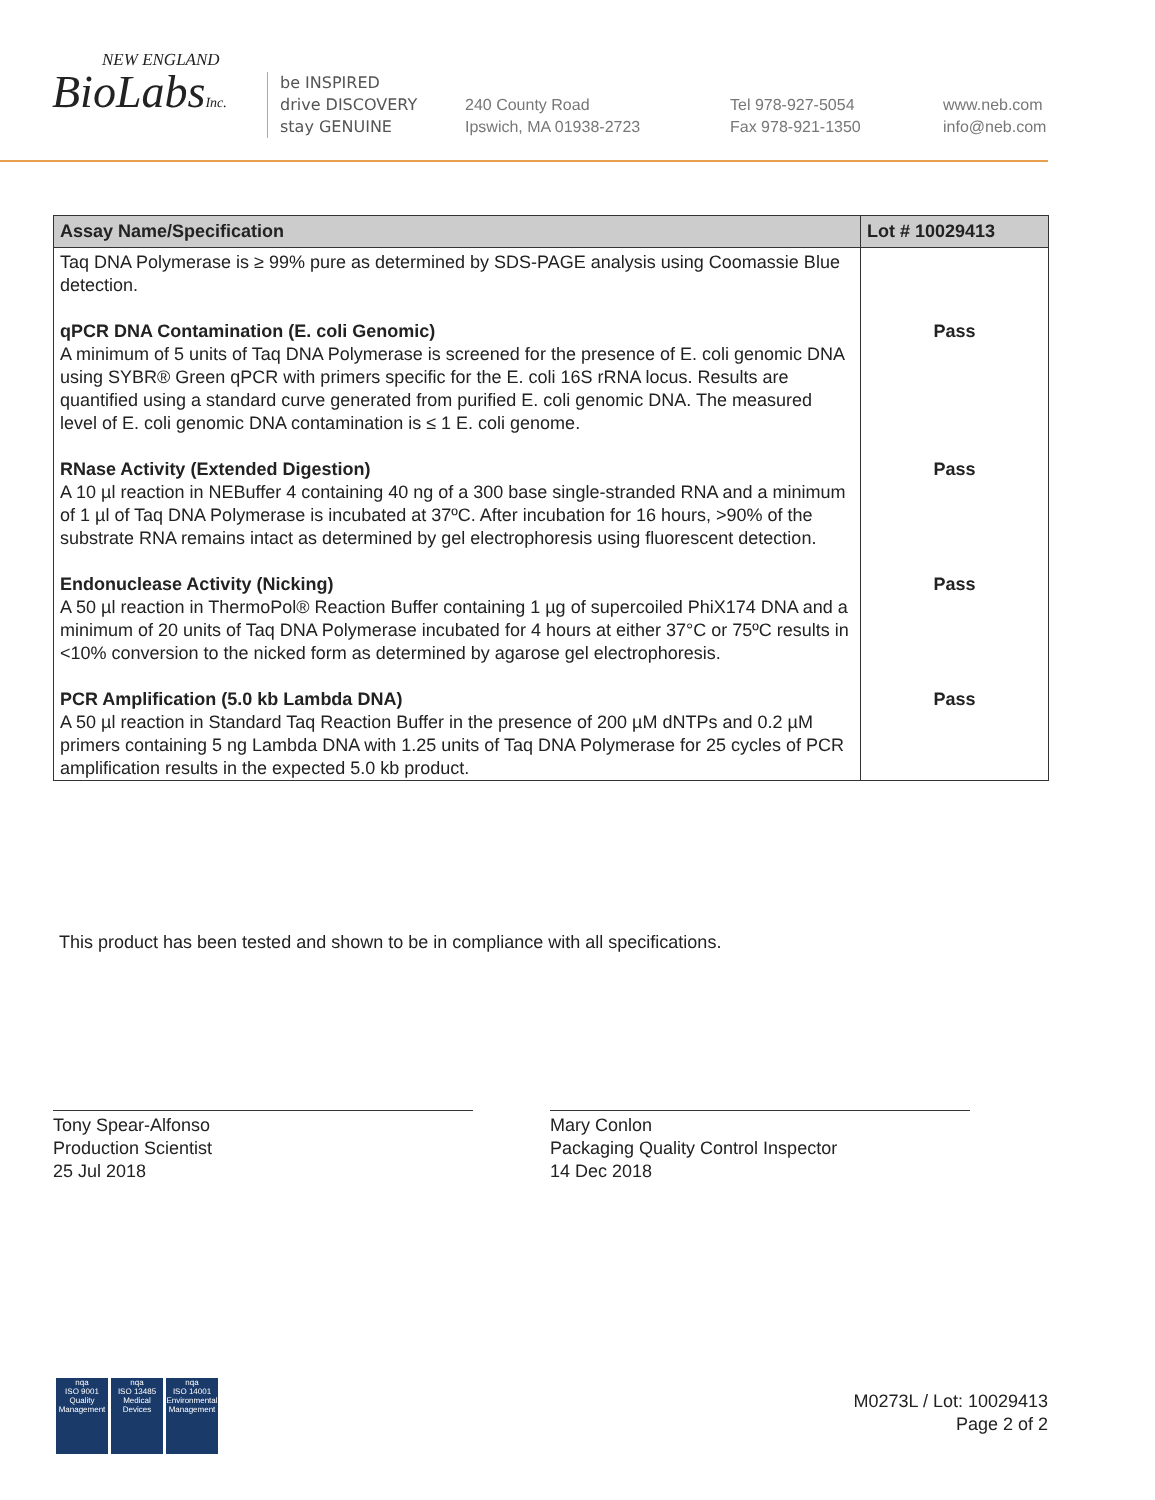NEW ENGLAND
BioLabsInc.
be INSPIRED
drive DISCOVERY
stay GENUINE
240 County Road
Ipswich, MA 01938-2723
Tel 978-927-5054
Fax 978-921-1350
www.neb.com
info@neb.com
| Assay Name/Specification | Lot # 10029413 |
| --- | --- |
| Taq DNA Polymerase is ≥ 99% pure as determined by SDS-PAGE analysis using Coomassie Blue detection. | |
| qPCR DNA Contamination (E. coli Genomic) A minimum of 5 units of Taq DNA Polymerase is screened for the presence of E. coli genomic DNA using SYBR® Green qPCR with primers specific for the E. coli 16S rRNA locus. Results are quantified using a standard curve generated from purified E. coli genomic DNA. The measured level of E. coli genomic DNA contamination is ≤ 1 E. coli genome. | Pass |
| RNase Activity (Extended Digestion) A 10 µl reaction in NEBuffer 4 containing 40 ng of a 300 base single-stranded RNA and a minimum of 1 µl of Taq DNA Polymerase is incubated at 37ºC. After incubation for 16 hours, >90% of the substrate RNA remains intact as determined by gel electrophoresis using fluorescent detection. | Pass |
| Endonuclease Activity (Nicking) A 50 µl reaction in ThermoPol® Reaction Buffer containing 1 µg of supercoiled PhiX174 DNA and a minimum of 20 units of Taq DNA Polymerase incubated for 4 hours at either 37°C or 75ºC results in <10% conversion to the nicked form as determined by agarose gel electrophoresis. | Pass |
| PCR Amplification (5.0 kb Lambda DNA) A 50 µl reaction in Standard Taq Reaction Buffer in the presence of 200 µM dNTPs and 0.2 µM primers containing 5 ng Lambda DNA with 1.25 units of Taq DNA Polymerase for 25 cycles of PCR amplification results in the expected 5.0 kb product. | Pass |
This product has been tested and shown to be in compliance with all specifications.
Tony Spear-Alfonso
Production Scientist
25 Jul 2018
Mary Conlon
Packaging Quality Control Inspector
14 Dec 2018
nqa
ISO 9001
Quality Management
nqa
ISO 13485
Medical Devices
nqa
ISO 14001
Environmental Management
M0273L / Lot: 10029413
Page 2 of 2